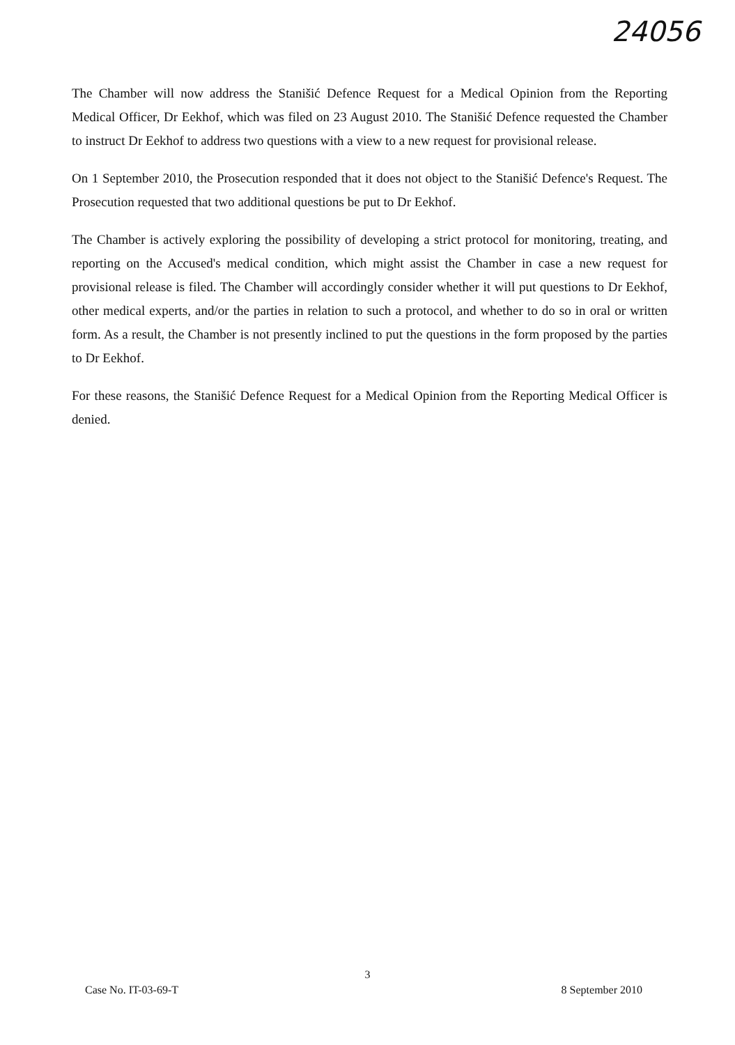24056
The Chamber will now address the Stanišić Defence Request for a Medical Opinion from the Reporting Medical Officer, Dr Eekhof, which was filed on 23 August 2010. The Stanišić Defence requested the Chamber to instruct Dr Eekhof to address two questions with a view to a new request for provisional release.
On 1 September 2010, the Prosecution responded that it does not object to the Stanišić Defence's Request. The Prosecution requested that two additional questions be put to Dr Eekhof.
The Chamber is actively exploring the possibility of developing a strict protocol for monitoring, treating, and reporting on the Accused's medical condition, which might assist the Chamber in case a new request for provisional release is filed. The Chamber will accordingly consider whether it will put questions to Dr Eekhof, other medical experts, and/or the parties in relation to such a protocol, and whether to do so in oral or written form. As a result, the Chamber is not presently inclined to put the questions in the form proposed by the parties to Dr Eekhof.
For these reasons, the Stanišić Defence Request for a Medical Opinion from the Reporting Medical Officer is denied.
3
Case No. IT-03-69-T 8 September 2010